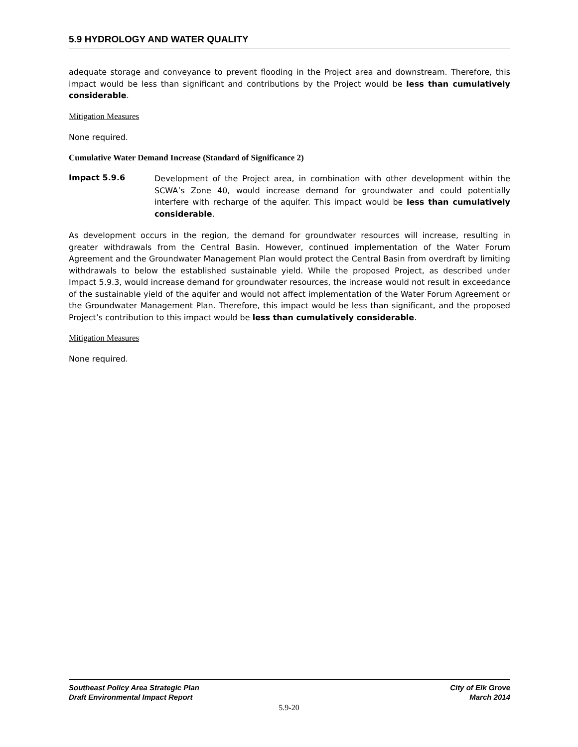5.9 HYDROLOGY AND WATER QUALITY
adequate storage and conveyance to prevent flooding in the Project area and downstream. Therefore, this impact would be less than significant and contributions by the Project would be less than cumulatively considerable.
Mitigation Measures
None required.
Cumulative Water Demand Increase (Standard of Significance 2)
Impact 5.9.6
Development of the Project area, in combination with other development within the SCWA’s Zone 40, would increase demand for groundwater and could potentially interfere with recharge of the aquifer. This impact would be less than cumulatively considerable.
As development occurs in the region, the demand for groundwater resources will increase, resulting in greater withdrawals from the Central Basin. However, continued implementation of the Water Forum Agreement and the Groundwater Management Plan would protect the Central Basin from overdraft by limiting withdrawals to below the established sustainable yield. While the proposed Project, as described under Impact 5.9.3, would increase demand for groundwater resources, the increase would not result in exceedance of the sustainable yield of the aquifer and would not affect implementation of the Water Forum Agreement or the Groundwater Management Plan. Therefore, this impact would be less than significant, and the proposed Project’s contribution to this impact would be less than cumulatively considerable.
Mitigation Measures
None required.
Southeast Policy Area Strategic Plan
Draft Environmental Impact Report
City of Elk Grove
March 2014
5.9-20